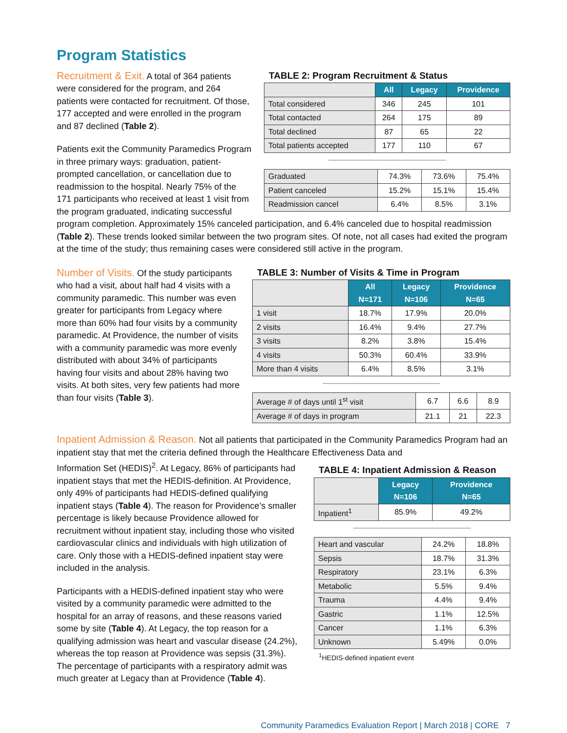Program Statistics
TABLE 2: Program Recruitment & Status
| | All | Legacy | Providence |
| --- | --- | --- | --- |
| Total considered | 346 | 245 | 101 |
| Total contacted | 264 | 175 | 89 |
| Total declined | 87 | 65 | 22 |
| Total patients accepted | 177 | 110 | 67 |
------------------------------------------------------------
| Graduated | 74.3% | 73.6% | 75.4% |
| Patient canceled | 15.2% | 15.1% | 15.4% |
| Readmission cancel | 6.4% | 8.5% | 3.1% |
Recruitment & Exit. A total of 364 patients were considered for the program, and 264 patients were contacted for recruitment. Of those, 177 accepted and were enrolled in the program and 87 declined (Table 2).
Patients exit the Community Paramedics Program in three primary ways: graduation, patient-prompted cancellation, or cancellation due to readmission to the hospital. Nearly 75% of the 171 participants who received at least 1 visit from the program graduated, indicating successful program completion. Approximately 15% canceled participation, and 6.4% canceled due to hospital readmission (Table 2). These trends looked similar between the two program sites. Of note, not all cases had exited the program at the time of the study; thus remaining cases were considered still active in the program.
TABLE 3: Number of Visits & Time in Program
| | All N=171 | Legacy N=106 | Providence N=65 |
| --- | --- | --- | --- |
| 1 visit | 18.7% | 17.9% | 20.0% |
| 2 visits | 16.4% | 9.4% | 27.7% |
| 3 visits | 8.2% | 3.8% | 15.4% |
| 4 visits | 50.3% | 60.4% | 33.9% |
| More than 4 visits | 6.4% | 8.5% | 3.1% |
------------------------------------------------------------
| Average # of days until 1<sup>st</sup> visit | 6.7 | 6.6 | 8.9 |
| Average # of days in program | 21.1 | 21 | 22.3 |
Number of Visits. Of the study participants who had a visit, about half had 4 visits with a community paramedic. This number was even greater for participants from Legacy where more than 60% had four visits by a community paramedic. At Providence, the number of visits with a community paramedic was more evenly distributed with about 34% of participants having four visits and about 28% having two visits. At both sites, very few patients had more than four visits (Table 3).
Inpatient Admission & Reason. Not all patients that participated in the Community Paramedics Program had an inpatient stay that met the criteria defined through the Healthcare Effectiveness Data and
TABLE 4: Inpatient Admission & Reason
| | Legacy N=106 | Providence N=65 |
| --- | --- | --- |
| Inpatient<sup>1</sup> | 85.9% | 49.2% |
------------------------------------------------------------
| Heart and vascular | 24.2% | 18.8% |
| Sepsis | 18.7% | 31.3% |
| Respiratory | 23.1% | 6.3% |
| Metabolic | 5.5% | 9.4% |
| Trauma | 4.4% | 9.4% |
| Gastric | 1.1% | 12.5% |
| Cancer | 1.1% | 6.3% |
| Unknown | 5.49% | 0.0% |
<sup>1</sup>HEDIS-defined inpatient event
Information Set (HEDIS)<sup>2</sup>. At Legacy, 86% of participants had inpatient stays that met the HEDIS-definition. At Providence, only 49% of participants had HEDIS-defined qualifying inpatient stays (Table 4). The reason for Providence’s smaller percentage is likely because Providence allowed for recruitment without inpatient stay, including those who visited cardiovascular clinics and individuals with high utilization of care. Only those with a HEDIS-defined inpatient stay were included in the analysis.
Participants with a HEDIS-defined inpatient stay who were visited by a community paramedic were admitted to the hospital for an array of reasons, and these reasons varied some by site (Table 4). At Legacy, the top reason for a qualifying admission was heart and vascular disease (24.2%), whereas the top reason at Providence was sepsis (31.3%). The percentage of participants with a respiratory admit was much greater at Legacy than at Providence (Table 4).
Community Paramedics Evaluation Report | March 2018 | CORE 7